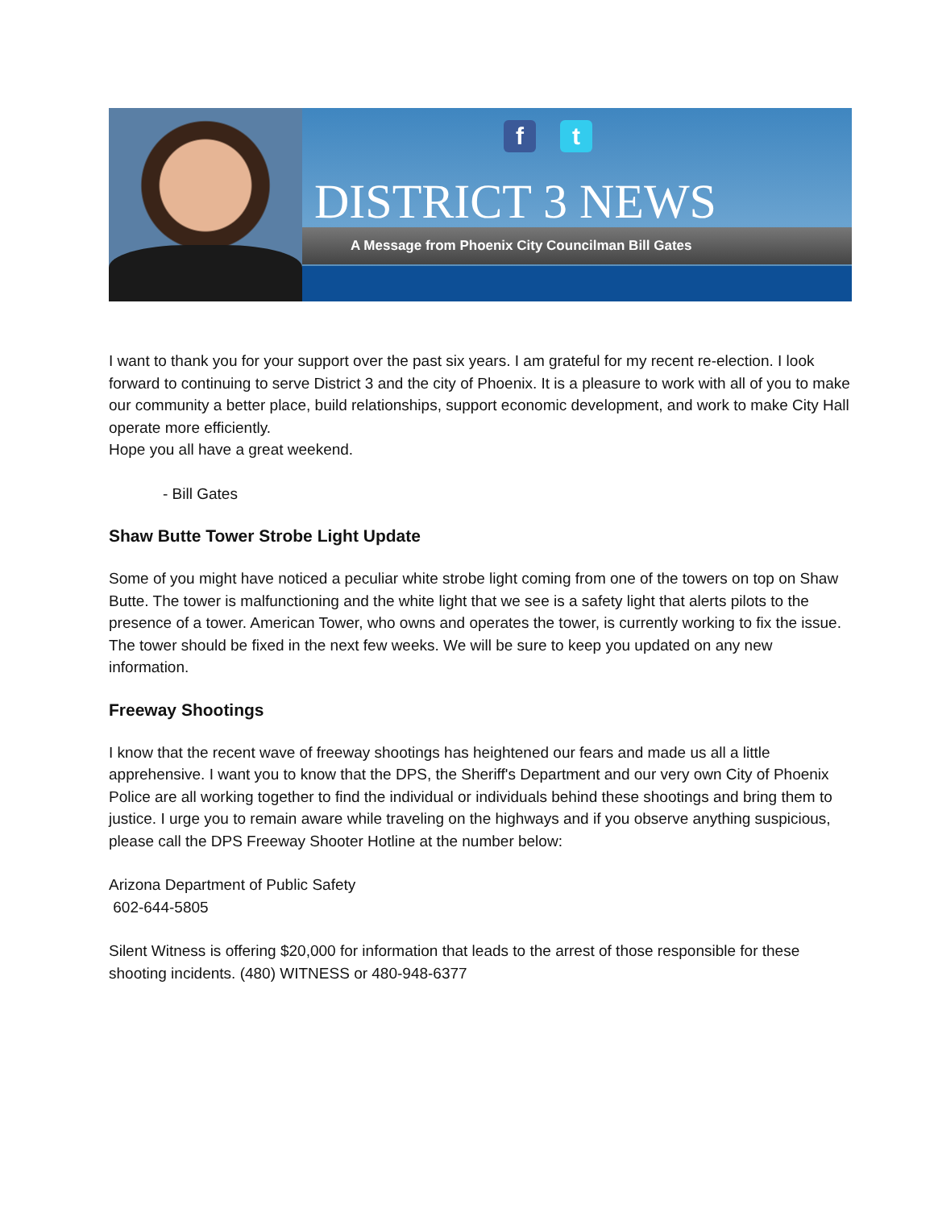ft
DISTRICT 3 NEWS
A Message from Phoenix City Councilman Bill Gates
I want to thank you for your support over the past six years. I am grateful for my recent re-election. I look forward to continuing to serve District 3 and the city of Phoenix. It is a pleasure to work with all of you to make our community a better place, build relationships, support economic development, and work to make City Hall operate more efficiently.
Hope you all have a great weekend.
- Bill Gates
Shaw Butte Tower Strobe Light Update
Some of you might have noticed a peculiar white strobe light coming from one of the towers on top on Shaw Butte. The tower is malfunctioning and the white light that we see is a safety light that alerts pilots to the presence of a tower. American Tower, who owns and operates the tower, is currently working to fix the issue. The tower should be fixed in the next few weeks. We will be sure to keep you updated on any new information.
Freeway Shootings
I know that the recent wave of freeway shootings has heightened our fears and made us all a little apprehensive. I want you to know that the DPS, the Sheriff's Department and our very own City of Phoenix Police are all working together to find the individual or individuals behind these shootings and bring them to justice. I urge you to remain aware while traveling on the highways and if you observe anything suspicious, please call the DPS Freeway Shooter Hotline at the number below:
Arizona Department of Public Safety
602-644-5805
Silent Witness is offering $20,000 for information that leads to the arrest of those responsible for these shooting incidents. (480) WITNESS or 480-948-6377